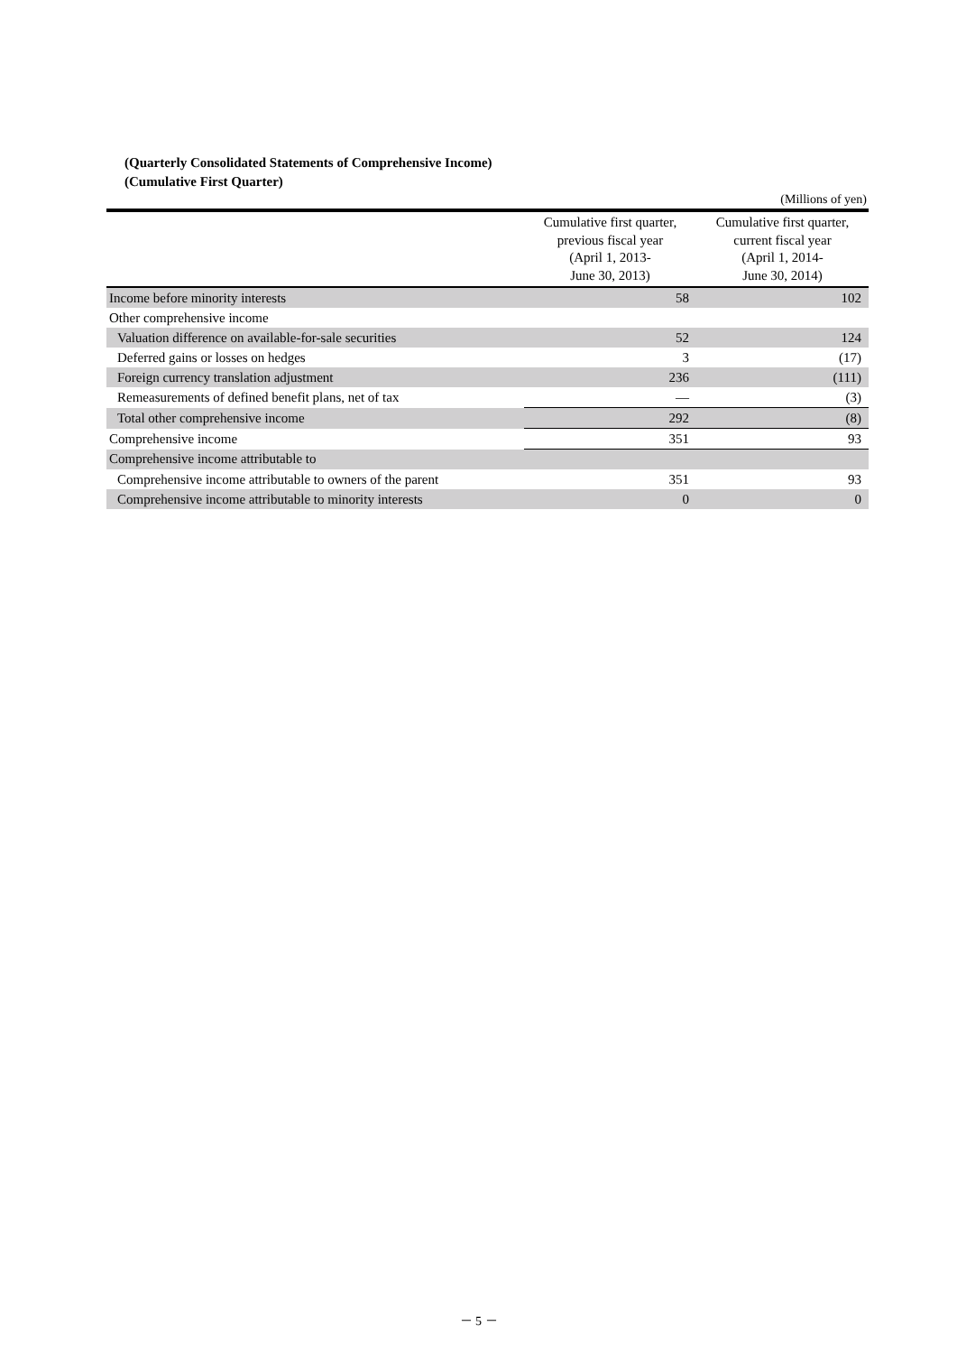(Quarterly Consolidated Statements of Comprehensive Income)
(Cumulative First Quarter)
(Millions of yen)
| | Cumulative first quarter, previous fiscal year (April 1, 2013- June 30, 2013) | Cumulative first quarter, current fiscal year (April 1, 2014- June 30, 2014) |
| --- | --- | --- |
| Income before minority interests | 58 | 102 |
| Other comprehensive income | | |
| Valuation difference on available-for-sale securities | 52 | 124 |
| Deferred gains or losses on hedges | 3 | (17) |
| Foreign currency translation adjustment | 236 | (111) |
| Remeasurements of defined benefit plans, net of tax | — | (3) |
| Total other comprehensive income | 292 | (8) |
| Comprehensive income | 351 | 93 |
| Comprehensive income attributable to | | |
| Comprehensive income attributable to owners of the parent | 351 | 93 |
| Comprehensive income attributable to minority interests | 0 | 0 |
－ 5 －